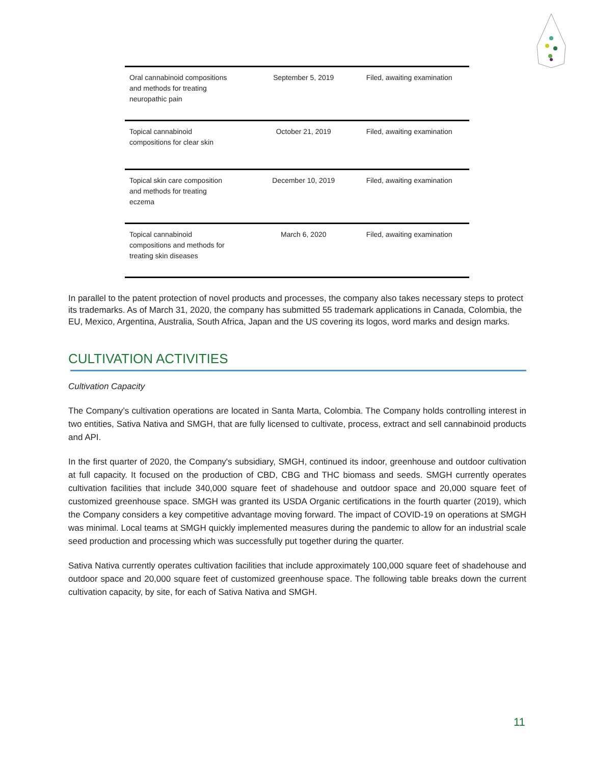| Oral cannabinoid compositions and methods for treating neuropathic pain | September 5, 2019 | Filed, awaiting examination |
| Topical cannabinoid compositions for clear skin | October 21, 2019 | Filed, awaiting examination |
| Topical skin care composition and methods for treating eczema | December 10, 2019 | Filed, awaiting examination |
| Topical cannabinoid compositions and methods for treating skin diseases | March 6, 2020 | Filed, awaiting examination |
In parallel to the patent protection of novel products and processes, the company also takes necessary steps to protect its trademarks. As of March 31, 2020, the company has submitted 55 trademark applications in Canada, Colombia, the EU, Mexico, Argentina, Australia, South Africa, Japan and the US covering its logos, word marks and design marks.
CULTIVATION ACTIVITIES
Cultivation Capacity
The Company’s cultivation operations are located in Santa Marta, Colombia. The Company holds controlling interest in two entities, Sativa Nativa and SMGH, that are fully licensed to cultivate, process, extract and sell cannabinoid products and API.
In the first quarter of 2020, the Company's subsidiary, SMGH, continued its indoor, greenhouse and outdoor cultivation at full capacity. It focused on the production of CBD, CBG and THC biomass and seeds. SMGH currently operates cultivation facilities that include 340,000 square feet of shadehouse and outdoor space and 20,000 square feet of customized greenhouse space. SMGH was granted its USDA Organic certifications in the fourth quarter (2019), which the Company considers a key competitive advantage moving forward. The impact of COVID-19 on operations at SMGH was minimal. Local teams at SMGH quickly implemented measures during the pandemic to allow for an industrial scale seed production and processing which was successfully put together during the quarter.
Sativa Nativa currently operates cultivation facilities that include approximately 100,000 square feet of shadehouse and outdoor space and 20,000 square feet of customized greenhouse space. The following table breaks down the current cultivation capacity, by site, for each of Sativa Nativa and SMGH.
11